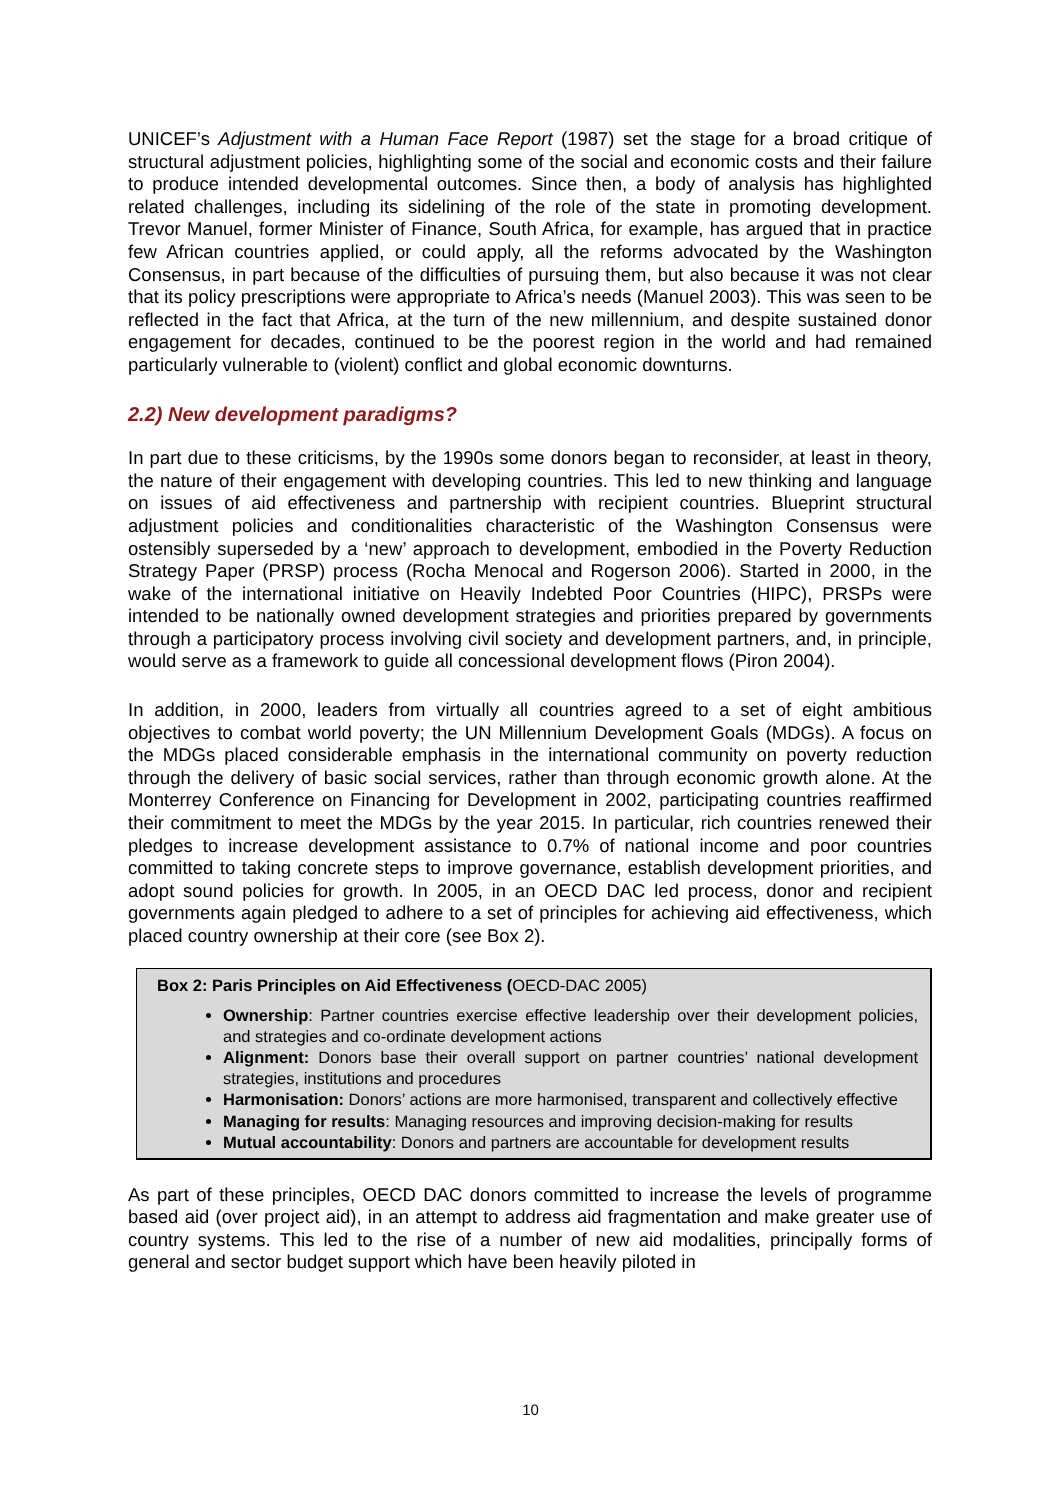UNICEF’s Adjustment with a Human Face Report (1987) set the stage for a broad critique of structural adjustment policies, highlighting some of the social and economic costs and their failure to produce intended developmental outcomes. Since then, a body of analysis has highlighted related challenges, including its sidelining of the role of the state in promoting development. Trevor Manuel, former Minister of Finance, South Africa, for example, has argued that in practice few African countries applied, or could apply, all the reforms advocated by the Washington Consensus, in part because of the difficulties of pursuing them, but also because it was not clear that its policy prescriptions were appropriate to Africa’s needs (Manuel 2003). This was seen to be reflected in the fact that Africa, at the turn of the new millennium, and despite sustained donor engagement for decades, continued to be the poorest region in the world and had remained particularly vulnerable to (violent) conflict and global economic downturns.
2.2) New development paradigms?
In part due to these criticisms, by the 1990s some donors began to reconsider, at least in theory, the nature of their engagement with developing countries. This led to new thinking and language on issues of aid effectiveness and partnership with recipient countries. Blueprint structural adjustment policies and conditionalities characteristic of the Washington Consensus were ostensibly superseded by a ‘new’ approach to development, embodied in the Poverty Reduction Strategy Paper (PRSP) process (Rocha Menocal and Rogerson 2006). Started in 2000, in the wake of the international initiative on Heavily Indebted Poor Countries (HIPC), PRSPs were intended to be nationally owned development strategies and priorities prepared by governments through a participatory process involving civil society and development partners, and, in principle, would serve as a framework to guide all concessional development flows (Piron 2004).
In addition, in 2000, leaders from virtually all countries agreed to a set of eight ambitious objectives to combat world poverty; the UN Millennium Development Goals (MDGs). A focus on the MDGs placed considerable emphasis in the international community on poverty reduction through the delivery of basic social services, rather than through economic growth alone. At the Monterrey Conference on Financing for Development in 2002, participating countries reaffirmed their commitment to meet the MDGs by the year 2015. In particular, rich countries renewed their pledges to increase development assistance to 0.7% of national income and poor countries committed to taking concrete steps to improve governance, establish development priorities, and adopt sound policies for growth. In 2005, in an OECD DAC led process, donor and recipient governments again pledged to adhere to a set of principles for achieving aid effectiveness, which placed country ownership at their core (see Box 2).
Box 2: Paris Principles on Aid Effectiveness (OECD-DAC 2005)
Ownership: Partner countries exercise effective leadership over their development policies, and strategies and co-ordinate development actions
Alignment: Donors base their overall support on partner countries’ national development strategies, institutions and procedures
Harmonisation: Donors’ actions are more harmonised, transparent and collectively effective
Managing for results: Managing resources and improving decision-making for results
Mutual accountability: Donors and partners are accountable for development results
As part of these principles, OECD DAC donors committed to increase the levels of programme based aid (over project aid), in an attempt to address aid fragmentation and make greater use of country systems. This led to the rise of a number of new aid modalities, principally forms of general and sector budget support which have been heavily piloted in
10